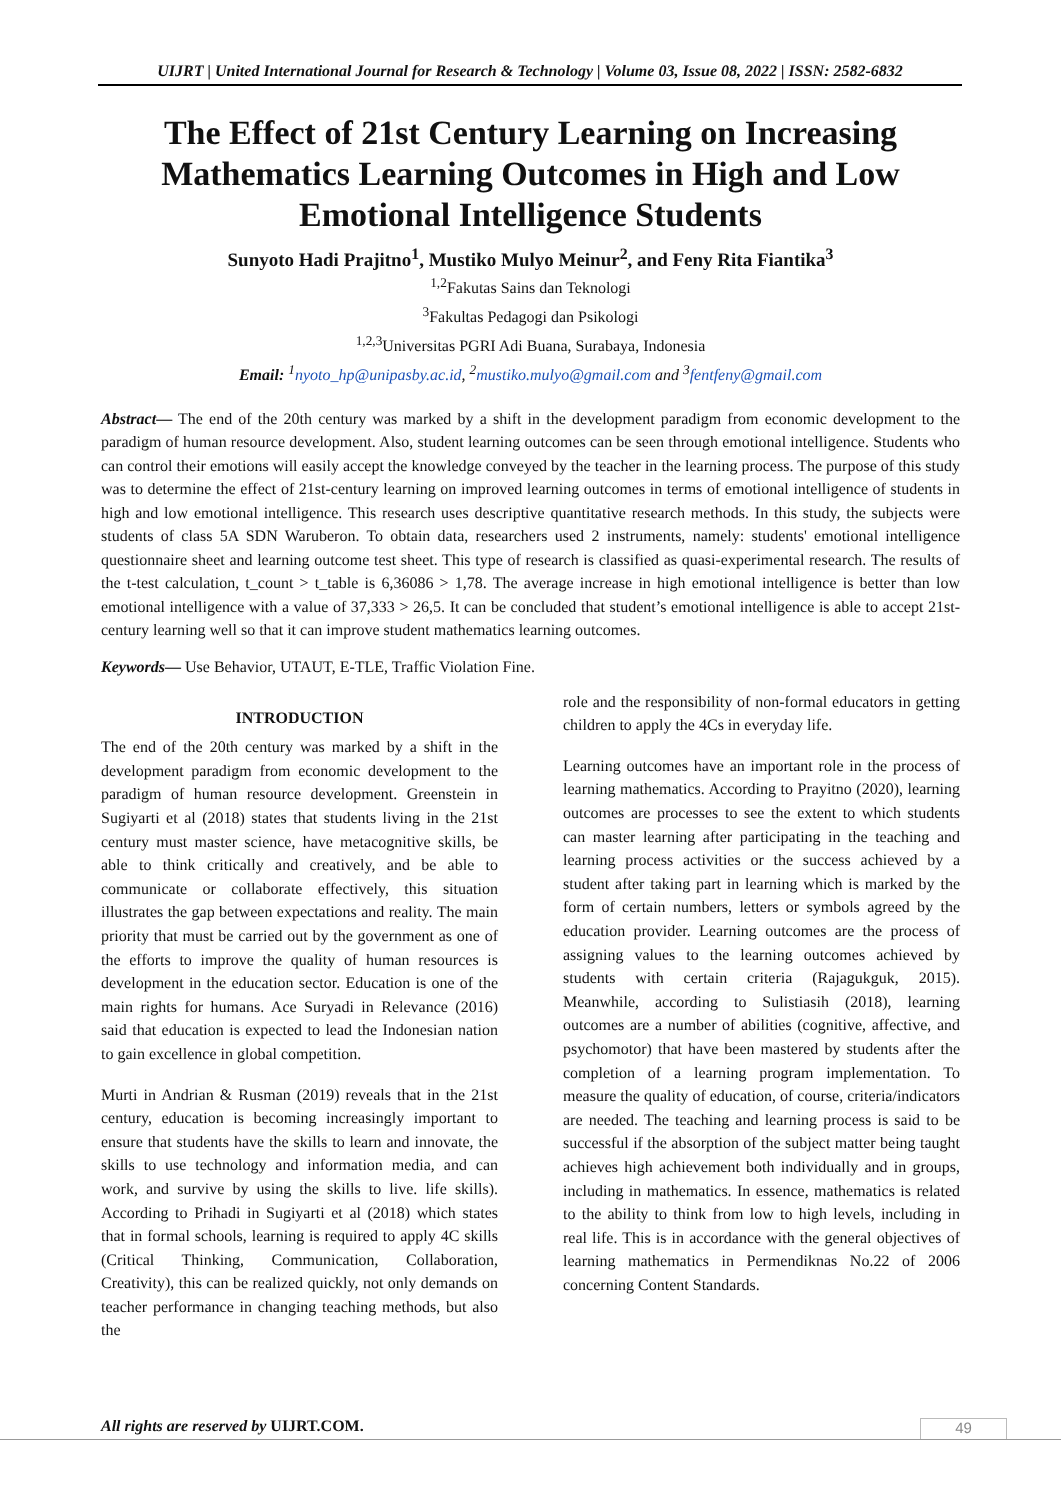UIJRT | United International Journal for Research & Technology | Volume 03, Issue 08, 2022 | ISSN: 2582-6832
The Effect of 21st Century Learning on Increasing Mathematics Learning Outcomes in High and Low Emotional Intelligence Students
Sunyoto Hadi Prajitno<sup>1</sup>, Mustiko Mulyo Meinur<sup>2</sup>, and Feny Rita Fiantika<sup>3</sup>
<sup>1,2</sup>Fakutas Sains dan Teknologi
<sup>3</sup> Fakultas Pedagogi dan Psikologi
<sup>1,2,3</sup>Universitas PGRI Adi Buana, Surabaya, Indonesia
Email: <sup>1</sup>nyoto_hp@unipasby.ac.id, <sup>2</sup>mustiko.mulyo@gmail.com and <sup>3</sup>fentfeny@gmail.com
Abstract— The end of the 20th century was marked by a shift in the development paradigm from economic development to the paradigm of human resource development. Also, student learning outcomes can be seen through emotional intelligence. Students who can control their emotions will easily accept the knowledge conveyed by the teacher in the learning process. The purpose of this study was to determine the effect of 21st-century learning on improved learning outcomes in terms of emotional intelligence of students in high and low emotional intelligence. This research uses descriptive quantitative research methods. In this study, the subjects were students of class 5A SDN Waruberon. To obtain data, researchers used 2 instruments, namely: students' emotional intelligence questionnaire sheet and learning outcome test sheet. This type of research is classified as quasi-experimental research. The results of the t-test calculation, t_count > t_table is 6,36086 > 1,78. The average increase in high emotional intelligence is better than low emotional intelligence with a value of 37,333 > 26,5. It can be concluded that student’s emotional intelligence is able to accept 21st-century learning well so that it can improve student mathematics learning outcomes.
Keywords— Use Behavior, UTAUT, E-TLE, Traffic Violation Fine.
INTRODUCTION
The end of the 20th century was marked by a shift in the development paradigm from economic development to the paradigm of human resource development. Greenstein in Sugiyarti et al (2018) states that students living in the 21st century must master science, have metacognitive skills, be able to think critically and creatively, and be able to communicate or collaborate effectively, this situation illustrates the gap between expectations and reality. The main priority that must be carried out by the government as one of the efforts to improve the quality of human resources is development in the education sector. Education is one of the main rights for humans. Ace Suryadi in Relevance (2016) said that education is expected to lead the Indonesian nation to gain excellence in global competition.
Murti in Andrian & Rusman (2019) reveals that in the 21st century, education is becoming increasingly important to ensure that students have the skills to learn and innovate, the skills to use technology and information media, and can work, and survive by using the skills to live. life skills). According to Prihadi in Sugiyarti et al (2018) which states that in formal schools, learning is required to apply 4C skills (Critical Thinking, Communication, Collaboration, Creativity), this can be realized quickly, not only demands on teacher performance in changing teaching methods, but also the
role and the responsibility of non-formal educators in getting children to apply the 4Cs in everyday life.
Learning outcomes have an important role in the process of learning mathematics. According to Prayitno (2020), learning outcomes are processes to see the extent to which students can master learning after participating in the teaching and learning process activities or the success achieved by a student after taking part in learning which is marked by the form of certain numbers, letters or symbols agreed by the education provider. Learning outcomes are the process of assigning values to the learning outcomes achieved by students with certain criteria (Rajagukguk, 2015). Meanwhile, according to Sulistiasih (2018), learning outcomes are a number of abilities (cognitive, affective, and psychomotor) that have been mastered by students after the completion of a learning program implementation. To measure the quality of education, of course, criteria/indicators are needed. The teaching and learning process is said to be successful if the absorption of the subject matter being taught achieves high achievement both individually and in groups, including in mathematics. In essence, mathematics is related to the ability to think from low to high levels, including in real life. This is in accordance with the general objectives of learning mathematics in Permendiknas No.22 of 2006 concerning Content Standards.
All rights are reserved by UIJRT.COM.
49